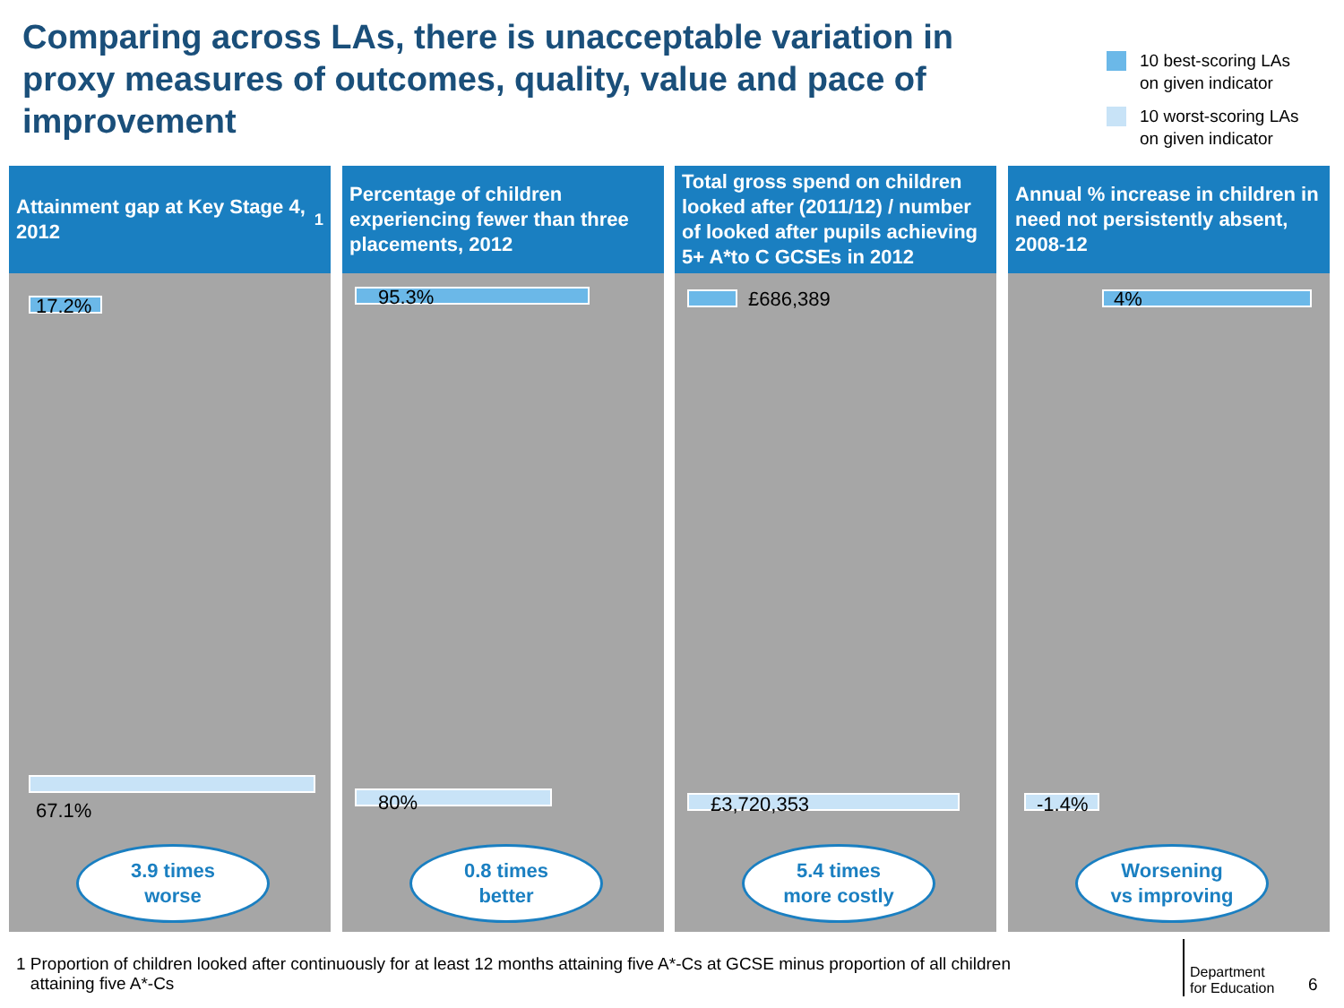Comparing across LAs, there is unacceptable variation in proxy measures of outcomes, quality, value and pace of improvement
10 best-scoring LAs
on given indicator
10 worst-scoring LAs
on given indicator
Attainment gap at Key Stage 4, 2012<sup>1</sup>
17.2%
67.1%
3.9 times
worse
Percentage of children experiencing fewer than three placements, 2012
95.3%
80%
0.8 times
better
Total gross spend on children looked after (2011/12) / number of looked after pupils achieving 5+ A*to C GCSEs in 2012
£686,389
£3,720,353
5.4 times
more costly
Annual % increase in children in need not persistently absent, 2008-12
4%
-1.4%
Worsening
vs improving
1 Proportion of children looked after continuously for at least 12 months attaining five A*-Cs at GCSE minus proportion of all children
attaining five A*-Cs
Department
for Education
6